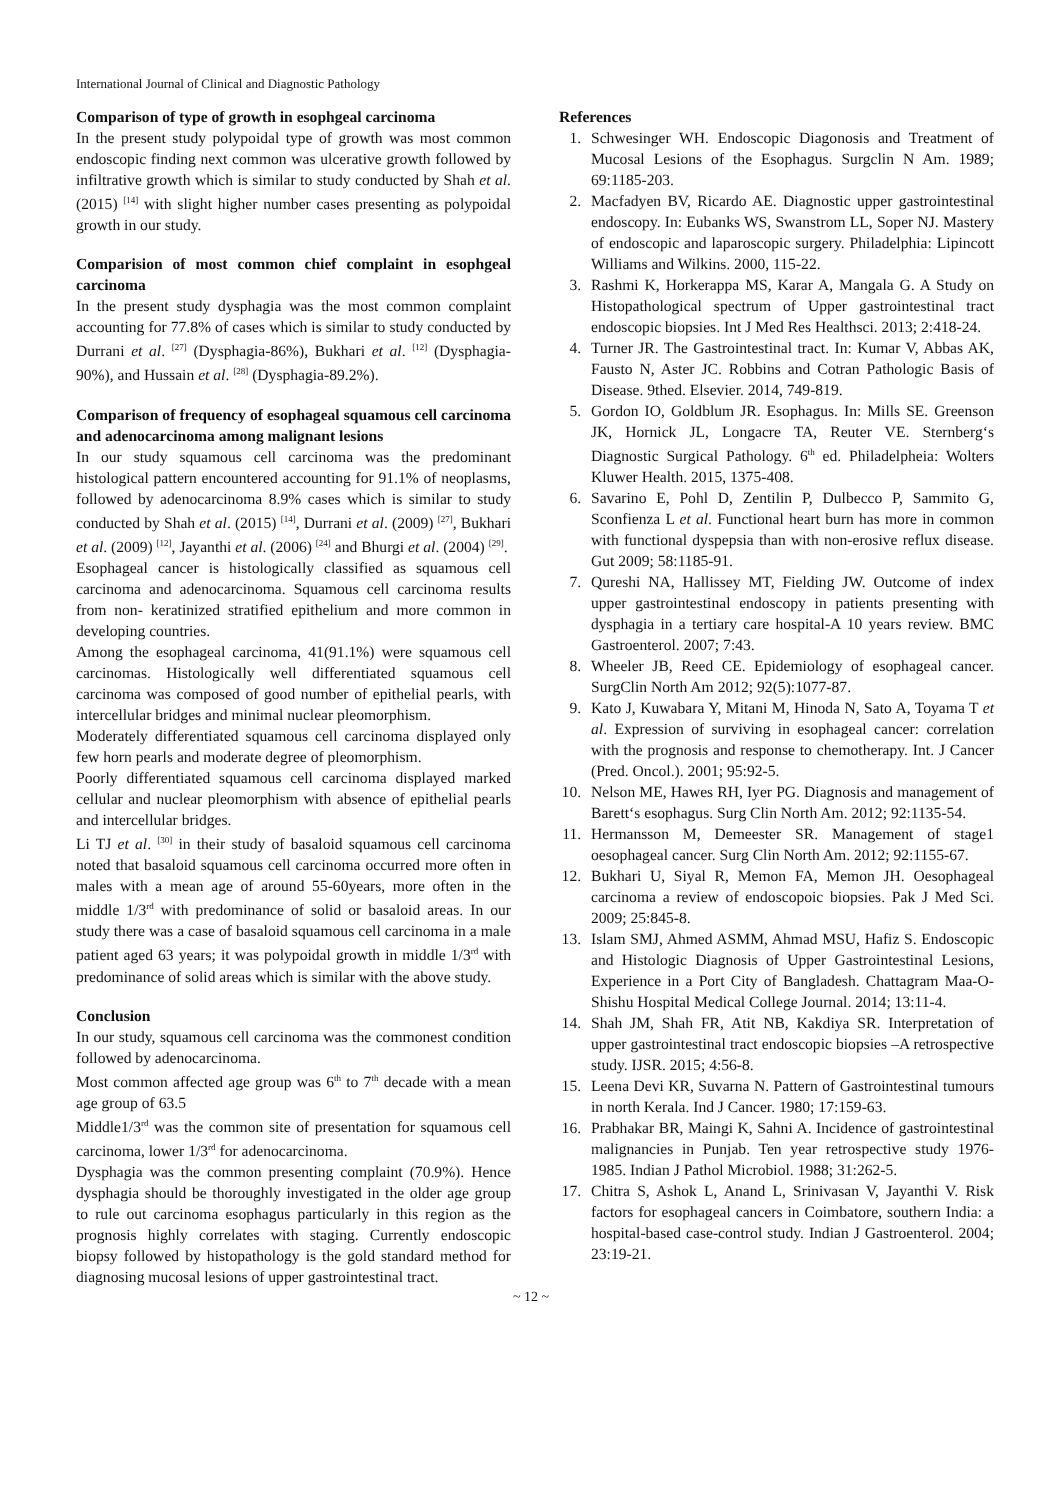International Journal of Clinical and Diagnostic Pathology
Comparison of type of growth in esophgeal carcinoma
In the present study polypoidal type of growth was most common endoscopic finding next common was ulcerative growth followed by infiltrative growth which is similar to study conducted by Shah et al. (2015) <sup>[14]</sup> with slight higher number cases presenting as polypoidal growth in our study.
Comparision of most common chief complaint in esophgeal carcinoma
In the present study dysphagia was the most common complaint accounting for 77.8% of cases which is similar to study conducted by Durrani et al. <sup>[27]</sup> (Dysphagia-86%), Bukhari et al. <sup>[12]</sup> (Dysphagia-90%), and Hussain et al. <sup>[28]</sup> (Dysphagia-89.2%).
Comparison of frequency of esophageal squamous cell carcinoma and adenocarcinoma among malignant lesions
In our study squamous cell carcinoma was the predominant histological pattern encountered accounting for 91.1% of neoplasms, followed by adenocarcinoma 8.9% cases which is similar to study conducted by Shah et al. (2015) <sup>[14]</sup>, Durrani et al. (2009) <sup>[27]</sup>, Bukhari et al. (2009) <sup>[12]</sup>, Jayanthi et al. (2006) <sup>[24]</sup> and Bhurgi et al. (2004) <sup>[29]</sup>.
Esophageal cancer is histologically classified as squamous cell carcinoma and adenocarcinoma. Squamous cell carcinoma results from non- keratinized stratified epithelium and more common in developing countries.
Among the esophageal carcinoma, 41(91.1%) were squamous cell carcinomas. Histologically well differentiated squamous cell carcinoma was composed of good number of epithelial pearls, with intercellular bridges and minimal nuclear pleomorphism.
Moderately differentiated squamous cell carcinoma displayed only few horn pearls and moderate degree of pleomorphism.
Poorly differentiated squamous cell carcinoma displayed marked cellular and nuclear pleomorphism with absence of epithelial pearls and intercellular bridges.
Li TJ et al. <sup>[30]</sup> in their study of basaloid squamous cell carcinoma noted that basaloid squamous cell carcinoma occurred more often in males with a mean age of around 55-60years, more often in the middle 1/3<sup>rd</sup> with predominance of solid or basaloid areas. In our study there was a case of basaloid squamous cell carcinoma in a male patient aged 63 years; it was polypoidal growth in middle 1/3<sup>rd</sup> with predominance of solid areas which is similar with the above study.
Conclusion
In our study, squamous cell carcinoma was the commonest condition followed by adenocarcinoma.
Most common affected age group was 6<sup>th</sup> to 7<sup>th</sup> decade with a mean age group of 63.5
Middle1/3<sup>rd</sup> was the common site of presentation for squamous cell carcinoma, lower 1/3<sup>rd</sup> for adenocarcinoma.
Dysphagia was the common presenting complaint (70.9%). Hence dysphagia should be thoroughly investigated in the older age group to rule out carcinoma esophagus particularly in this region as the prognosis highly correlates with staging. Currently endoscopic biopsy followed by histopathology is the gold standard method for diagnosing mucosal lesions of upper gastrointestinal tract.
References
1. Schwesinger WH. Endoscopic Diagonosis and Treatment of Mucosal Lesions of the Esophagus. Surgclin N Am. 1989; 69:1185-203.
2. Macfadyen BV, Ricardo AE. Diagnostic upper gastrointestinal endoscopy. In: Eubanks WS, Swanstrom LL, Soper NJ. Mastery of endoscopic and laparoscopic surgery. Philadelphia: Lipincott Williams and Wilkins. 2000, 115-22.
3. Rashmi K, Horkerappa MS, Karar A, Mangala G. A Study on Histopathological spectrum of Upper gastrointestinal tract endoscopic biopsies. Int J Med Res Healthsci. 2013; 2:418-24.
4. Turner JR. The Gastrointestinal tract. In: Kumar V, Abbas AK, Fausto N, Aster JC. Robbins and Cotran Pathologic Basis of Disease. 9thed. Elsevier. 2014, 749-819.
5. Gordon IO, Goldblum JR. Esophagus. In: Mills SE. Greenson JK, Hornick JL, Longacre TA, Reuter VE. Sternberg‘s Diagnostic Surgical Pathology. 6<sup>th</sup> ed. Philadelpheia: Wolters Kluwer Health. 2015, 1375-408.
6. Savarino E, Pohl D, Zentilin P, Dulbecco P, Sammito G, Sconfienza L et al. Functional heart burn has more in common with functional dyspepsia than with non-erosive reflux disease. Gut 2009; 58:1185-91.
7. Qureshi NA, Hallissey MT, Fielding JW. Outcome of index upper gastrointestinal endoscopy in patients presenting with dysphagia in a tertiary care hospital-A 10 years review. BMC Gastroenterol. 2007; 7:43.
8. Wheeler JB, Reed CE. Epidemiology of esophageal cancer. SurgClin North Am 2012; 92(5):1077-87.
9. Kato J, Kuwabara Y, Mitani M, Hinoda N, Sato A, Toyama T et al. Expression of surviving in esophageal cancer: correlation with the prognosis and response to chemotherapy. Int. J Cancer (Pred. Oncol.). 2001; 95:92-5.
10. Nelson ME, Hawes RH, Iyer PG. Diagnosis and management of Barett‘s esophagus. Surg Clin North Am. 2012; 92:1135-54.
11. Hermansson M, Demeester SR. Management of stage1 oesophageal cancer. Surg Clin North Am. 2012; 92:1155-67.
12. Bukhari U, Siyal R, Memon FA, Memon JH. Oesophageal carcinoma a review of endoscopoic biopsies. Pak J Med Sci. 2009; 25:845-8.
13. Islam SMJ, Ahmed ASMM, Ahmad MSU, Hafiz S. Endoscopic and Histologic Diagnosis of Upper Gastrointestinal Lesions, Experience in a Port City of Bangladesh. Chattagram Maa-O-Shishu Hospital Medical College Journal. 2014; 13:11-4.
14. Shah JM, Shah FR, Atit NB, Kakdiya SR. Interpretation of upper gastrointestinal tract endoscopic biopsies –A retrospective study. IJSR. 2015; 4:56-8.
15. Leena Devi KR, Suvarna N. Pattern of Gastrointestinal tumours in north Kerala. Ind J Cancer. 1980; 17:159-63.
16. Prabhakar BR, Maingi K, Sahni A. Incidence of gastrointestinal malignancies in Punjab. Ten year retrospective study 1976-1985. Indian J Pathol Microbiol. 1988; 31:262-5.
17. Chitra S, Ashok L, Anand L, Srinivasan V, Jayanthi V. Risk factors for esophageal cancers in Coimbatore, southern India: a hospital-based case-control study. Indian J Gastroenterol. 2004; 23:19-21.
~ 12 ~